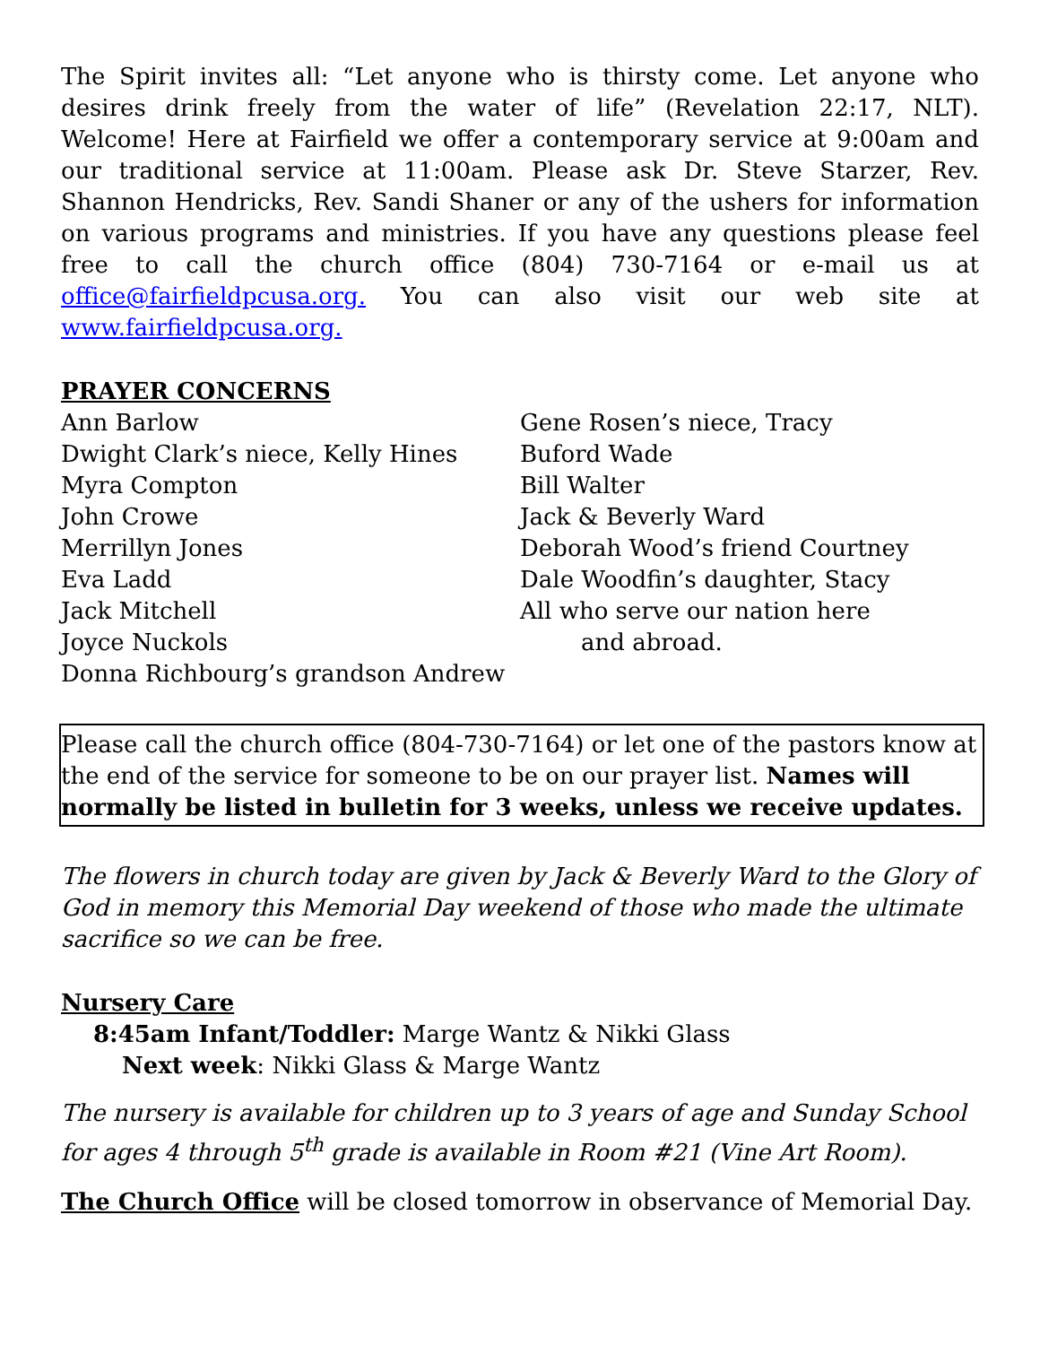The Spirit invites all: “Let anyone who is thirsty come. Let anyone who desires drink freely from the water of life” (Revelation 22:17, NLT). Welcome! Here at Fairfield we offer a contemporary service at 9:00am and our traditional service at 11:00am. Please ask Dr. Steve Starzer, Rev. Shannon Hendricks, Rev. Sandi Shaner or any of the ushers for information on various programs and ministries. If you have any questions please feel free to call the church office (804) 730-7164 or e-mail us at office@fairfieldpcusa.org. You can also visit our web site at www.fairfieldpcusa.org.
PRAYER CONCERNS
Ann Barlow
Dwight Clark’s niece, Kelly Hines
Myra Compton
John Crowe
Merrillyn Jones
Eva Ladd
Jack Mitchell
Joyce Nuckols
Donna Richbourg’s grandson Andrew
Gene Rosen’s niece, Tracy
Buford Wade
Bill Walter
Jack & Beverly Ward
Deborah Wood’s friend Courtney
Dale Woodfin’s daughter, Stacy
All who serve our nation here
and abroad.
Please call the church office (804-730-7164) or let one of the pastors know at the end of the service for someone to be on our prayer list. Names will normally be listed in bulletin for 3 weeks, unless we receive updates.
The flowers in church today are given by Jack & Beverly Ward to the Glory of God in memory this Memorial Day weekend of those who made the ultimate sacrifice so we can be free.
Nursery Care
8:45am Infant/Toddler: Marge Wantz & Nikki Glass
Next week: Nikki Glass & Marge Wantz
The nursery is available for children up to 3 years of age and Sunday School for ages 4 through 5<sup>th</sup> grade is available in Room #21 (Vine Art Room).
The Church Office will be closed tomorrow in observance of Memorial Day.